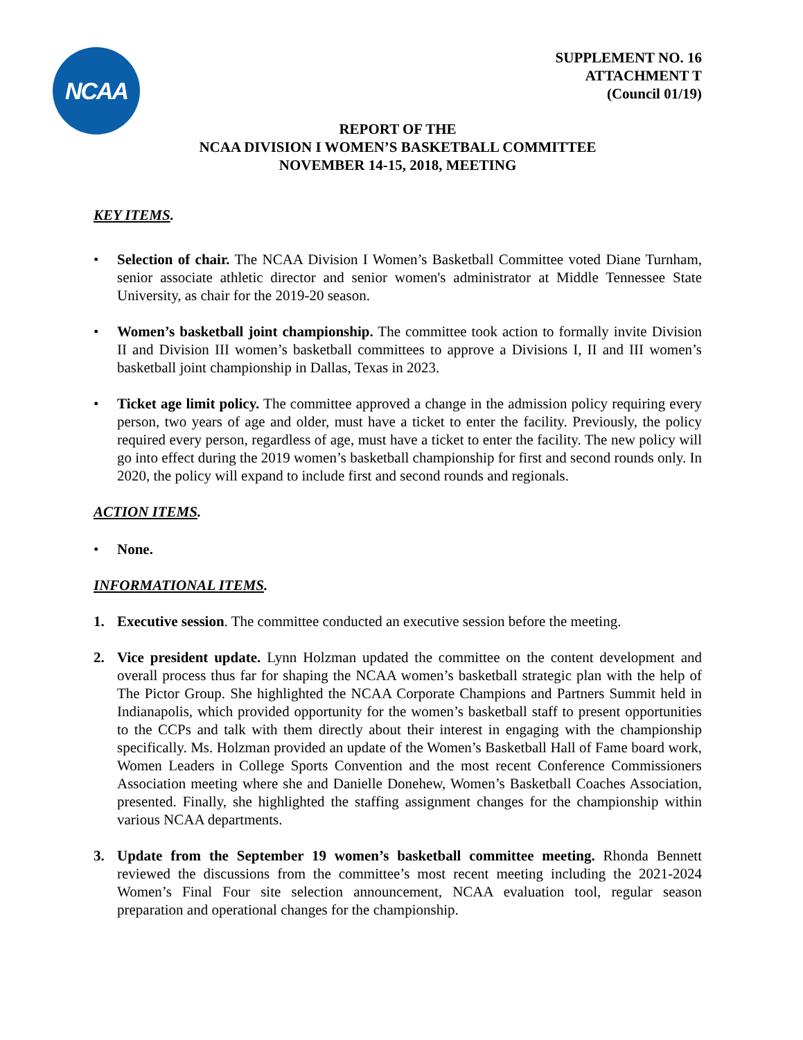NCAA
SUPPLEMENT NO. 16
ATTACHMENT T
(Council 01/19)
REPORT OF THE
NCAA DIVISION I WOMEN’S BASKETBALL COMMITTEE
NOVEMBER 14-15, 2018, MEETING
KEY ITEMS.
• Selection of chair. The NCAA Division I Women’s Basketball Committee voted Diane Turnham, senior associate athletic director and senior women's administrator at Middle Tennessee State University, as chair for the 2019-20 season.
• Women’s basketball joint championship. The committee took action to formally invite Division II and Division III women’s basketball committees to approve a Divisions I, II and III women’s basketball joint championship in Dallas, Texas in 2023.
• Ticket age limit policy. The committee approved a change in the admission policy requiring every person, two years of age and older, must have a ticket to enter the facility. Previously, the policy required every person, regardless of age, must have a ticket to enter the facility. The new policy will go into effect during the 2019 women’s basketball championship for first and second rounds only. In 2020, the policy will expand to include first and second rounds and regionals.
ACTION ITEMS.
• None.
INFORMATIONAL ITEMS.
1. Executive session. The committee conducted an executive session before the meeting.
2. Vice president update. Lynn Holzman updated the committee on the content development and overall process thus far for shaping the NCAA women’s basketball strategic plan with the help of The Pictor Group. She highlighted the NCAA Corporate Champions and Partners Summit held in Indianapolis, which provided opportunity for the women’s basketball staff to present opportunities to the CCPs and talk with them directly about their interest in engaging with the championship specifically. Ms. Holzman provided an update of the Women’s Basketball Hall of Fame board work, Women Leaders in College Sports Convention and the most recent Conference Commissioners Association meeting where she and Danielle Donehew, Women’s Basketball Coaches Association, presented. Finally, she highlighted the staffing assignment changes for the championship within various NCAA departments.
3. Update from the September 19 women’s basketball committee meeting. Rhonda Bennett reviewed the discussions from the committee’s most recent meeting including the 2021-2024 Women’s Final Four site selection announcement, NCAA evaluation tool, regular season preparation and operational changes for the championship.